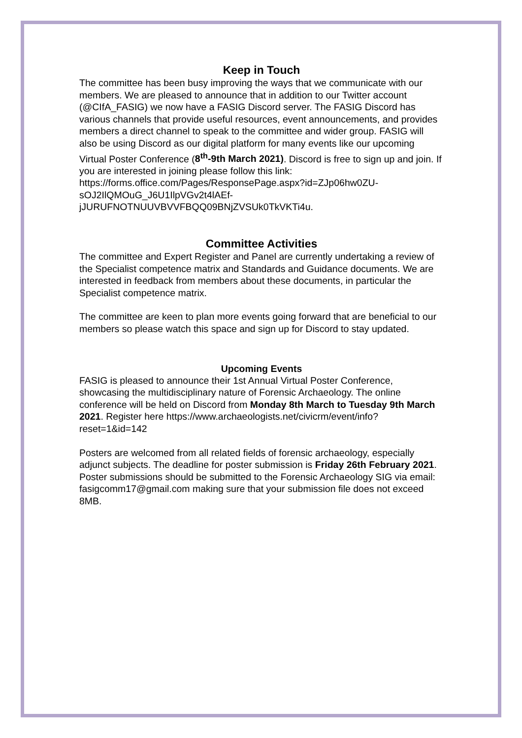Keep in Touch
The committee has been busy improving the ways that we communicate with our members. We are pleased to announce that in addition to our Twitter account (@CIfA_FASIG) we now have a FASIG Discord server. The FASIG Discord has various channels that provide useful resources, event announcements, and provides members a direct channel to speak to the committee and wider group. FASIG will also be using Discord as our digital platform for many events like our upcoming Virtual Poster Conference (8<sup>th</sup>-9th March 2021). Discord is free to sign up and join. If you are interested in joining please follow this link: https://forms.office.com/Pages/ResponsePage.aspx?id=ZJp06hw0ZU-sOJ2IlQMOuG_J6U1IlpVGv2t4lAEf-jJURUFNOTNUUVBVVFBQQ09BNjZVSUk0TkVKTi4u.
Committee Activities
The committee and Expert Register and Panel are currently undertaking a review of the Specialist competence matrix and Standards and Guidance documents. We are interested in feedback from members about these documents, in particular the Specialist competence matrix.
The committee are keen to plan more events going forward that are beneficial to our members so please watch this space and sign up for Discord to stay updated.
Upcoming Events
FASIG is pleased to announce their 1st Annual Virtual Poster Conference, showcasing the multidisciplinary nature of Forensic Archaeology. The online conference will be held on Discord from Monday 8th March to Tuesday 9th March 2021. Register here https://www.archaeologists.net/civicrm/event/info?reset=1&id=142
Posters are welcomed from all related fields of forensic archaeology, especially adjunct subjects. The deadline for poster submission is Friday 26th February 2021. Poster submissions should be submitted to the Forensic Archaeology SIG via email: fasigcomm17@gmail.com making sure that your submission file does not exceed 8MB.